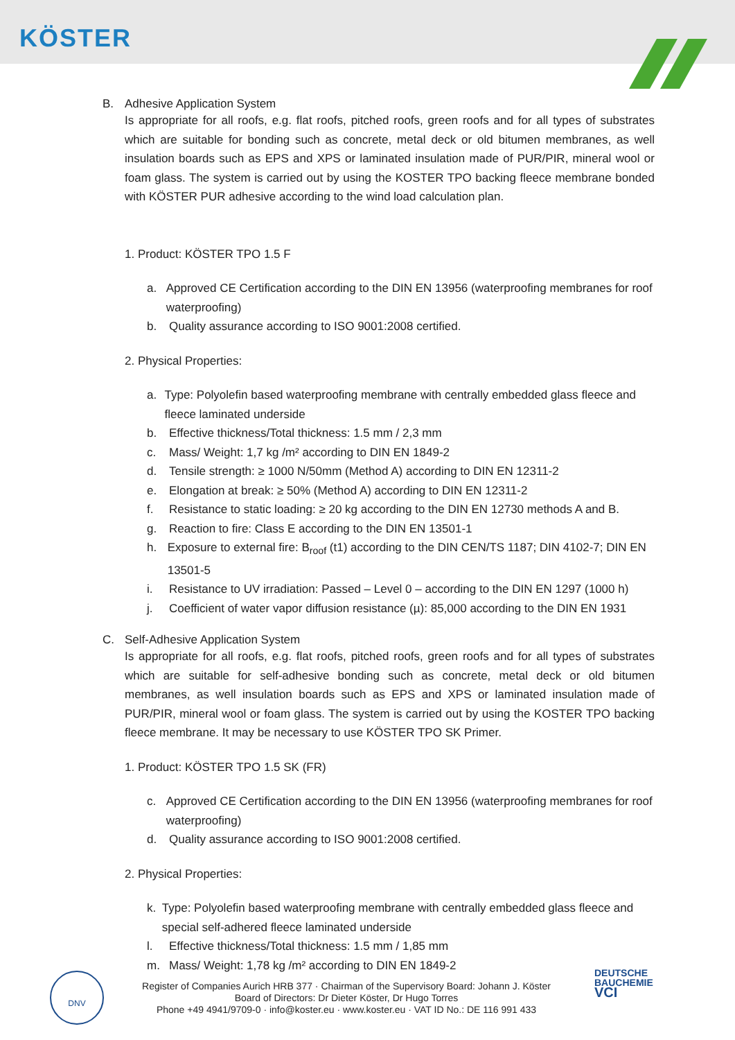KÖSTER
B. Adhesive Application System
Is appropriate for all roofs, e.g. flat roofs, pitched roofs, green roofs and for all types of substrates which are suitable for bonding such as concrete, metal deck or old bitumen membranes, as well insulation boards such as EPS and XPS or laminated insulation made of PUR/PIR, mineral wool or foam glass. The system is carried out by using the KOSTER TPO backing fleece membrane bonded with KÖSTER PUR adhesive according to the wind load calculation plan.
1. Product: KÖSTER TPO 1.5 F
a. Approved CE Certification according to the DIN EN 13956 (waterproofing membranes for roof waterproofing)
b. Quality assurance according to ISO 9001:2008 certified.
2. Physical Properties:
a. Type: Polyolefin based waterproofing membrane with centrally embedded glass fleece and fleece laminated underside
b. Effective thickness/Total thickness: 1.5 mm / 2,3 mm
c. Mass/ Weight: 1,7 kg /m² according to DIN EN 1849-2
d. Tensile strength: ≥ 1000 N/50mm (Method A) according to DIN EN 12311-2
e. Elongation at break: ≥ 50% (Method A) according to DIN EN 12311-2
f. Resistance to static loading: ≥ 20 kg according to the DIN EN 12730 methods A and B.
g. Reaction to fire: Class E according to the DIN EN 13501-1
h. Exposure to external fire: B<sub>roof</sub> (t1) according to the DIN CEN/TS 1187; DIN 4102-7; DIN EN 13501-5
i. Resistance to UV irradiation: Passed – Level 0 – according to the DIN EN 1297 (1000 h)
j. Coefficient of water vapor diffusion resistance (µ): 85,000 according to the DIN EN 1931
C. Self-Adhesive Application System
Is appropriate for all roofs, e.g. flat roofs, pitched roofs, green roofs and for all types of substrates which are suitable for self-adhesive bonding such as concrete, metal deck or old bitumen membranes, as well insulation boards such as EPS and XPS or laminated insulation made of PUR/PIR, mineral wool or foam glass. The system is carried out by using the KOSTER TPO backing fleece membrane. It may be necessary to use KÖSTER TPO SK Primer.
1. Product: KÖSTER TPO 1.5 SK (FR)
c. Approved CE Certification according to the DIN EN 13956 (waterproofing membranes for roof waterproofing)
d. Quality assurance according to ISO 9001:2008 certified.
2. Physical Properties:
k. Type: Polyolefin based waterproofing membrane with centrally embedded glass fleece and special self-adhered fleece laminated underside
l. Effective thickness/Total thickness: 1.5 mm / 1,85 mm
m. Mass/ Weight: 1,78 kg /m² according to DIN EN 1849-2
Register of Companies Aurich HRB 377 · Chairman of the Supervisory Board: Johann J. Köster
Board of Directors: Dr Dieter Köster, Dr Hugo Torres
Phone +49 4941/9709-0 · info@koster.eu · www.koster.eu · VAT ID No.: DE 116 991 433
DNV
DEUTSCHE
BAUCHEMIE
VCI